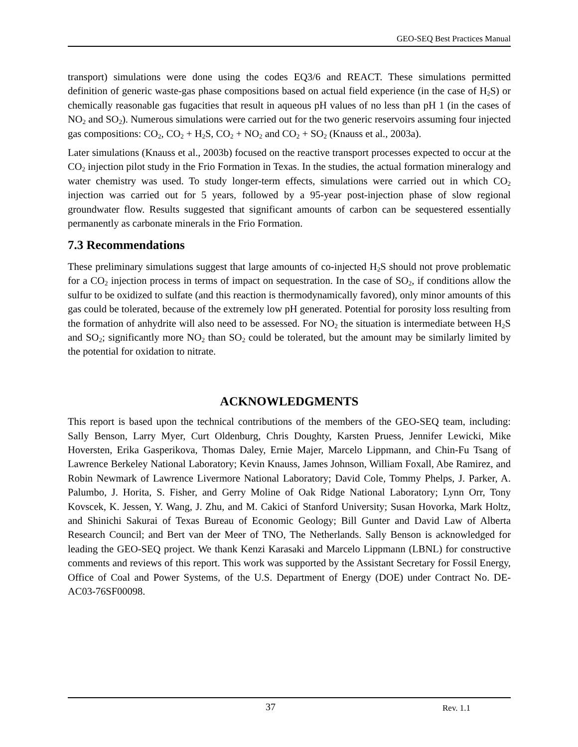GEO-SEQ Best Practices Manual
transport) simulations were done using the codes EQ3/6 and REACT. These simulations permitted definition of generic waste-gas phase compositions based on actual field experience (in the case of H<sub>2</sub>S) or chemically reasonable gas fugacities that result in aqueous pH values of no less than pH 1 (in the cases of NO<sub>2</sub> and SO<sub>2</sub>). Numerous simulations were carried out for the two generic reservoirs assuming four injected gas compositions: CO<sub>2</sub>, CO<sub>2</sub> + H<sub>2</sub>S, CO<sub>2</sub> + NO<sub>2</sub> and CO<sub>2</sub> + SO<sub>2</sub> (Knauss et al., 2003a).
Later simulations (Knauss et al., 2003b) focused on the reactive transport processes expected to occur at the CO<sub>2</sub> injection pilot study in the Frio Formation in Texas. In the studies, the actual formation mineralogy and water chemistry was used. To study longer-term effects, simulations were carried out in which CO<sub>2</sub> injection was carried out for 5 years, followed by a 95-year post-injection phase of slow regional groundwater flow. Results suggested that significant amounts of carbon can be sequestered essentially permanently as carbonate minerals in the Frio Formation.
7.3 Recommendations
These preliminary simulations suggest that large amounts of co-injected H<sub>2</sub>S should not prove problematic for a CO<sub>2</sub> injection process in terms of impact on sequestration. In the case of SO<sub>2</sub>, if conditions allow the sulfur to be oxidized to sulfate (and this reaction is thermodynamically favored), only minor amounts of this gas could be tolerated, because of the extremely low pH generated. Potential for porosity loss resulting from the formation of anhydrite will also need to be assessed. For NO<sub>2</sub> the situation is intermediate between H<sub>2</sub>S and SO<sub>2</sub>; significantly more NO<sub>2</sub> than SO<sub>2</sub> could be tolerated, but the amount may be similarly limited by the potential for oxidation to nitrate.
ACKNOWLEDGMENTS
This report is based upon the technical contributions of the members of the GEO-SEQ team, including: Sally Benson, Larry Myer, Curt Oldenburg, Chris Doughty, Karsten Pruess, Jennifer Lewicki, Mike Hoversten, Erika Gasperikova, Thomas Daley, Ernie Majer, Marcelo Lippmann, and Chin-Fu Tsang of Lawrence Berkeley National Laboratory; Kevin Knauss, James Johnson, William Foxall, Abe Ramirez, and Robin Newmark of Lawrence Livermore National Laboratory; David Cole, Tommy Phelps, J. Parker, A. Palumbo, J. Horita, S. Fisher, and Gerry Moline of Oak Ridge National Laboratory; Lynn Orr, Tony Kovscek, K. Jessen, Y. Wang, J. Zhu, and M. Cakici of Stanford University; Susan Hovorka, Mark Holtz, and Shinichi Sakurai of Texas Bureau of Economic Geology; Bill Gunter and David Law of Alberta Research Council; and Bert van der Meer of TNO, The Netherlands. Sally Benson is acknowledged for leading the GEO-SEQ project. We thank Kenzi Karasaki and Marcelo Lippmann (LBNL) for constructive comments and reviews of this report. This work was supported by the Assistant Secretary for Fossil Energy, Office of Coal and Power Systems, of the U.S. Department of Energy (DOE) under Contract No. DE-AC03-76SF00098.
37 Rev. 1.1